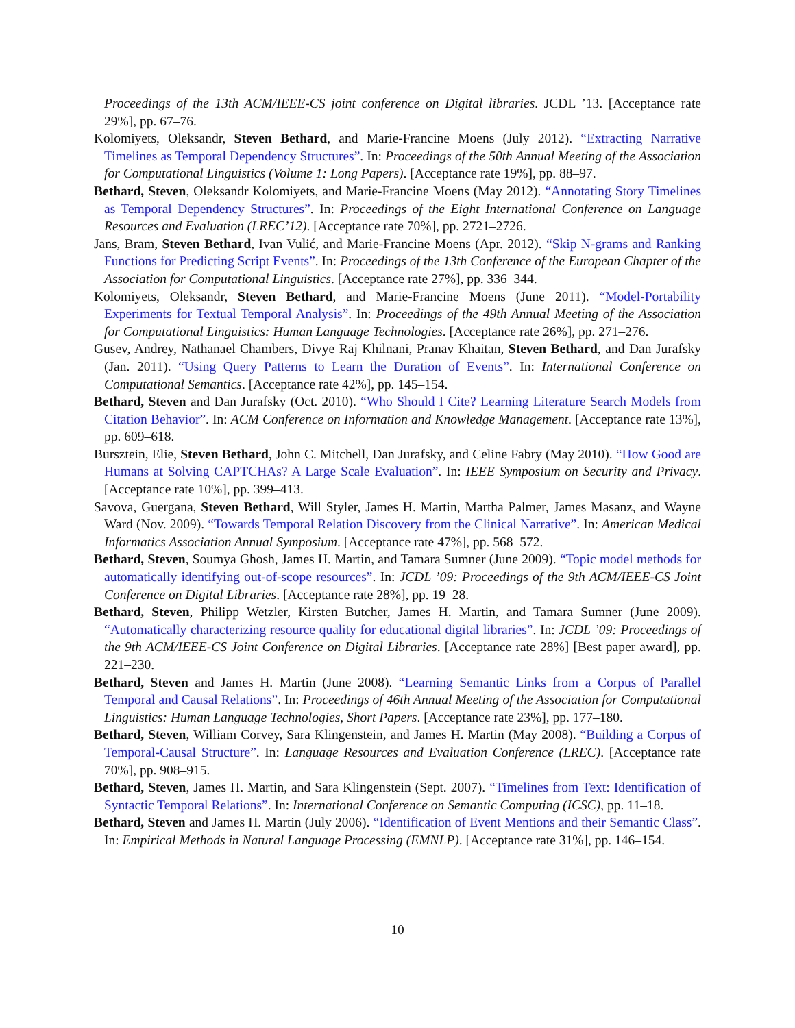Proceedings of the 13th ACM/IEEE-CS joint conference on Digital libraries. JCDL ’13. [Acceptance rate 29%], pp. 67–76.
Kolomiyets, Oleksandr, Steven Bethard, and Marie-Francine Moens (July 2012). “Extracting Narrative Timelines as Temporal Dependency Structures”. In: Proceedings of the 50th Annual Meeting of the Association for Computational Linguistics (Volume 1: Long Papers). [Acceptance rate 19%], pp. 88–97.
Bethard, Steven, Oleksandr Kolomiyets, and Marie-Francine Moens (May 2012). “Annotating Story Timelines as Temporal Dependency Structures”. In: Proceedings of the Eight International Conference on Language Resources and Evaluation (LREC’12). [Acceptance rate 70%], pp. 2721–2726.
Jans, Bram, Steven Bethard, Ivan Vulić, and Marie-Francine Moens (Apr. 2012). “Skip N-grams and Ranking Functions for Predicting Script Events”. In: Proceedings of the 13th Conference of the European Chapter of the Association for Computational Linguistics. [Acceptance rate 27%], pp. 336–344.
Kolomiyets, Oleksandr, Steven Bethard, and Marie-Francine Moens (June 2011). “Model-Portability Experiments for Textual Temporal Analysis”. In: Proceedings of the 49th Annual Meeting of the Association for Computational Linguistics: Human Language Technologies. [Acceptance rate 26%], pp. 271–276.
Gusev, Andrey, Nathanael Chambers, Divye Raj Khilnani, Pranav Khaitan, Steven Bethard, and Dan Jurafsky (Jan. 2011). “Using Query Patterns to Learn the Duration of Events”. In: International Conference on Computational Semantics. [Acceptance rate 42%], pp. 145–154.
Bethard, Steven and Dan Jurafsky (Oct. 2010). “Who Should I Cite? Learning Literature Search Models from Citation Behavior”. In: ACM Conference on Information and Knowledge Management. [Acceptance rate 13%], pp. 609–618.
Bursztein, Elie, Steven Bethard, John C. Mitchell, Dan Jurafsky, and Celine Fabry (May 2010). “How Good are Humans at Solving CAPTCHAs? A Large Scale Evaluation”. In: IEEE Symposium on Security and Privacy. [Acceptance rate 10%], pp. 399–413.
Savova, Guergana, Steven Bethard, Will Styler, James H. Martin, Martha Palmer, James Masanz, and Wayne Ward (Nov. 2009). “Towards Temporal Relation Discovery from the Clinical Narrative”. In: American Medical Informatics Association Annual Symposium. [Acceptance rate 47%], pp. 568–572.
Bethard, Steven, Soumya Ghosh, James H. Martin, and Tamara Sumner (June 2009). “Topic model methods for automatically identifying out-of-scope resources”. In: JCDL ’09: Proceedings of the 9th ACM/IEEE-CS Joint Conference on Digital Libraries. [Acceptance rate 28%], pp. 19–28.
Bethard, Steven, Philipp Wetzler, Kirsten Butcher, James H. Martin, and Tamara Sumner (June 2009). “Automatically characterizing resource quality for educational digital libraries”. In: JCDL ’09: Proceedings of the 9th ACM/IEEE-CS Joint Conference on Digital Libraries. [Acceptance rate 28%] [Best paper award], pp. 221–230.
Bethard, Steven and James H. Martin (June 2008). “Learning Semantic Links from a Corpus of Parallel Temporal and Causal Relations”. In: Proceedings of 46th Annual Meeting of the Association for Computational Linguistics: Human Language Technologies, Short Papers. [Acceptance rate 23%], pp. 177–180.
Bethard, Steven, William Corvey, Sara Klingenstein, and James H. Martin (May 2008). “Building a Corpus of Temporal-Causal Structure”. In: Language Resources and Evaluation Conference (LREC). [Acceptance rate 70%], pp. 908–915.
Bethard, Steven, James H. Martin, and Sara Klingenstein (Sept. 2007). “Timelines from Text: Identification of Syntactic Temporal Relations”. In: International Conference on Semantic Computing (ICSC), pp. 11–18.
Bethard, Steven and James H. Martin (July 2006). “Identification of Event Mentions and their Semantic Class”. In: Empirical Methods in Natural Language Processing (EMNLP). [Acceptance rate 31%], pp. 146–154.
10